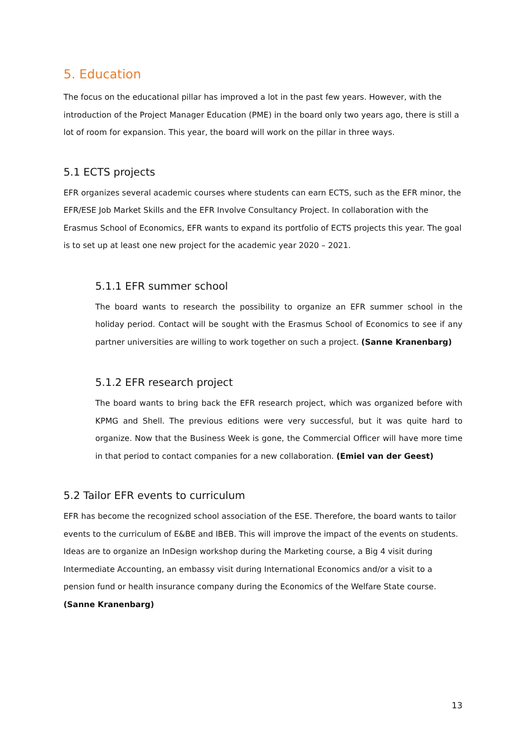5. Education
The focus on the educational pillar has improved a lot in the past few years. However, with the introduction of the Project Manager Education (PME) in the board only two years ago, there is still a lot of room for expansion. This year, the board will work on the pillar in three ways.
5.1 ECTS projects
EFR organizes several academic courses where students can earn ECTS, such as the EFR minor, the EFR/ESE Job Market Skills and the EFR Involve Consultancy Project. In collaboration with the Erasmus School of Economics, EFR wants to expand its portfolio of ECTS projects this year. The goal is to set up at least one new project for the academic year 2020 – 2021.
5.1.1 EFR summer school
The board wants to research the possibility to organize an EFR summer school in the holiday period. Contact will be sought with the Erasmus School of Economics to see if any partner universities are willing to work together on such a project. (Sanne Kranenbarg)
5.1.2 EFR research project
The board wants to bring back the EFR research project, which was organized before with KPMG and Shell. The previous editions were very successful, but it was quite hard to organize. Now that the Business Week is gone, the Commercial Officer will have more time in that period to contact companies for a new collaboration. (Emiel van der Geest)
5.2 Tailor EFR events to curriculum
EFR has become the recognized school association of the ESE. Therefore, the board wants to tailor events to the curriculum of E&BE and IBEB. This will improve the impact of the events on students. Ideas are to organize an InDesign workshop during the Marketing course, a Big 4 visit during Intermediate Accounting, an embassy visit during International Economics and/or a visit to a pension fund or health insurance company during the Economics of the Welfare State course. (Sanne Kranenbarg)
13